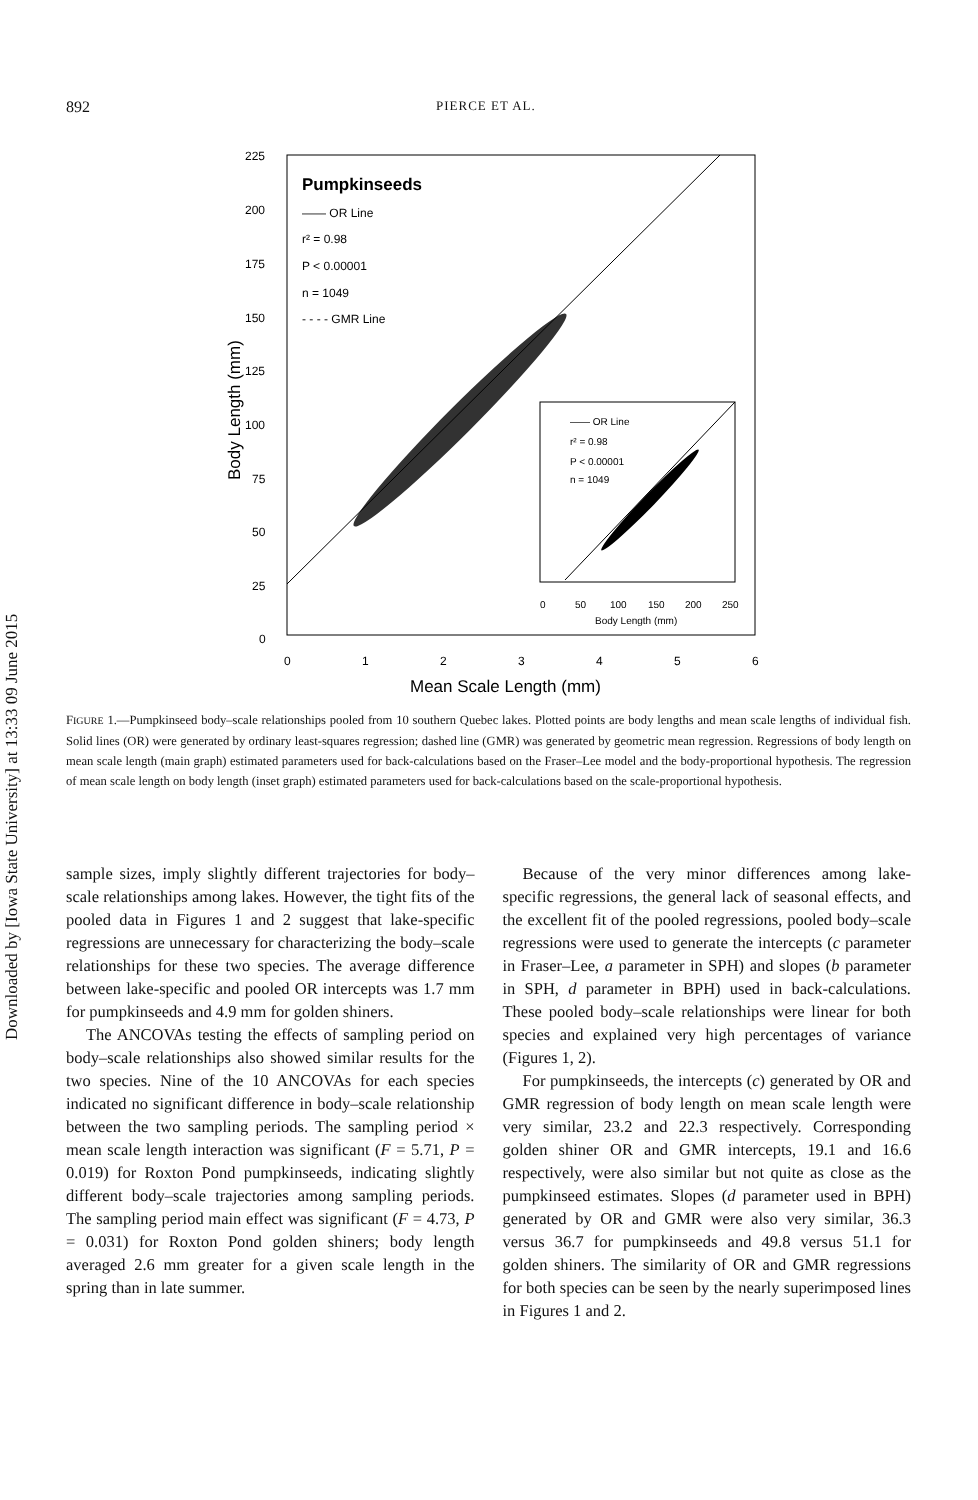Downloaded by [Iowa State University] at 13:33 09 June 2015
892 PIERCE ET AL.
225
200
175
150
125
100
75
50
25
0
0
1
2
3
4
5
6
Mean Scale Length (mm)
Body Length (mm)
Pumpkinseeds
—— OR Line
r² = 0.98
P < 0.00001
n = 1049
- - - - GMR Line
—— OR Line
r² = 0.98
P < 0.00001
n = 1049
0
50
100
150
200
250
Body Length (mm)
FIGURE 1.—Pumpkinseed body–scale relationships pooled from 10 southern Quebec lakes. Plotted points are body lengths and mean scale lengths of individual fish. Solid lines (OR) were generated by ordinary least-squares regression; dashed line (GMR) was generated by geometric mean regression. Regressions of body length on mean scale length (main graph) estimated parameters used for back-calculations based on the Fraser–Lee model and the body-proportional hypothesis. The regression of mean scale length on body length (inset graph) estimated parameters used for back-calculations based on the scale-proportional hypothesis.
sample sizes, imply slightly different trajectories for body–scale relationships among lakes. However, the tight fits of the pooled data in Figures 1 and 2 suggest that lake-specific regressions are unnecessary for characterizing the body–scale relationships for these two species. The average difference between lake-specific and pooled OR intercepts was 1.7 mm for pumpkinseeds and 4.9 mm for golden shiners.
The ANCOVAs testing the effects of sampling period on body–scale relationships also showed similar results for the two species. Nine of the 10 ANCOVAs for each species indicated no significant difference in body–scale relationship between the two sampling periods. The sampling period × mean scale length interaction was significant (F = 5.71, P = 0.019) for Roxton Pond pumpkinseeds, indicating slightly different body–scale trajectories among sampling periods. The sampling period main effect was significant (F = 4.73, P = 0.031) for Roxton Pond golden shiners; body length averaged 2.6 mm greater for a given scale length in the spring than in late summer.
Because of the very minor differences among lake-specific regressions, the general lack of seasonal effects, and the excellent fit of the pooled regressions, pooled body–scale regressions were used to generate the intercepts (c parameter in Fraser–Lee, a parameter in SPH) and slopes (b parameter in SPH, d parameter in BPH) used in back-calculations. These pooled body–scale relationships were linear for both species and explained very high percentages of variance (Figures 1, 2).
For pumpkinseeds, the intercepts (c) generated by OR and GMR regression of body length on mean scale length were very similar, 23.2 and 22.3 respectively. Corresponding golden shiner OR and GMR intercepts, 19.1 and 16.6 respectively, were also similar but not quite as close as the pumpkinseed estimates. Slopes (d parameter used in BPH) generated by OR and GMR were also very similar, 36.3 versus 36.7 for pumpkinseeds and 49.8 versus 51.1 for golden shiners. The similarity of OR and GMR regressions for both species can be seen by the nearly superimposed lines in Figures 1 and 2.